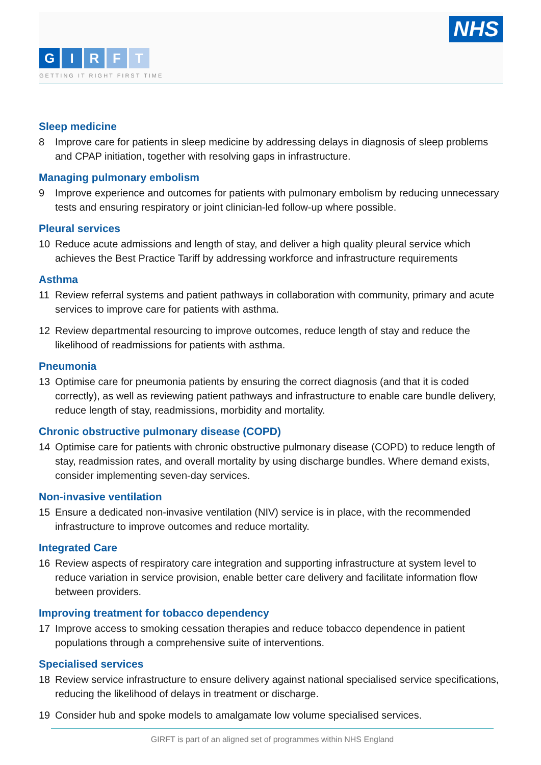NHS
GIRFT
GETTING IT RIGHT FIRST TIME
Sleep medicine
8 Improve care for patients in sleep medicine by addressing delays in diagnosis of sleep problems and CPAP initiation, together with resolving gaps in infrastructure.
Managing pulmonary embolism
9 Improve experience and outcomes for patients with pulmonary embolism by reducing unnecessary tests and ensuring respiratory or joint clinician-led follow-up where possible.
Pleural services
10 Reduce acute admissions and length of stay, and deliver a high quality pleural service which achieves the Best Practice Tariff by addressing workforce and infrastructure requirements
Asthma
11 Review referral systems and patient pathways in collaboration with community, primary and acute services to improve care for patients with asthma.
12 Review departmental resourcing to improve outcomes, reduce length of stay and reduce the likelihood of readmissions for patients with asthma.
Pneumonia
13 Optimise care for pneumonia patients by ensuring the correct diagnosis (and that it is coded correctly), as well as reviewing patient pathways and infrastructure to enable care bundle delivery, reduce length of stay, readmissions, morbidity and mortality.
Chronic obstructive pulmonary disease (COPD)
14 Optimise care for patients with chronic obstructive pulmonary disease (COPD) to reduce length of stay, readmission rates, and overall mortality by using discharge bundles. Where demand exists, consider implementing seven-day services.
Non-invasive ventilation
15 Ensure a dedicated non-invasive ventilation (NIV) service is in place, with the recommended infrastructure to improve outcomes and reduce mortality.
Integrated Care
16 Review aspects of respiratory care integration and supporting infrastructure at system level to reduce variation in service provision, enable better care delivery and facilitate information flow between providers.
Improving treatment for tobacco dependency
17 Improve access to smoking cessation therapies and reduce tobacco dependence in patient populations through a comprehensive suite of interventions.
Specialised services
18 Review service infrastructure to ensure delivery against national specialised service specifications, reducing the likelihood of delays in treatment or discharge.
19 Consider hub and spoke models to amalgamate low volume specialised services.
GIRFT is part of an aligned set of programmes within NHS England